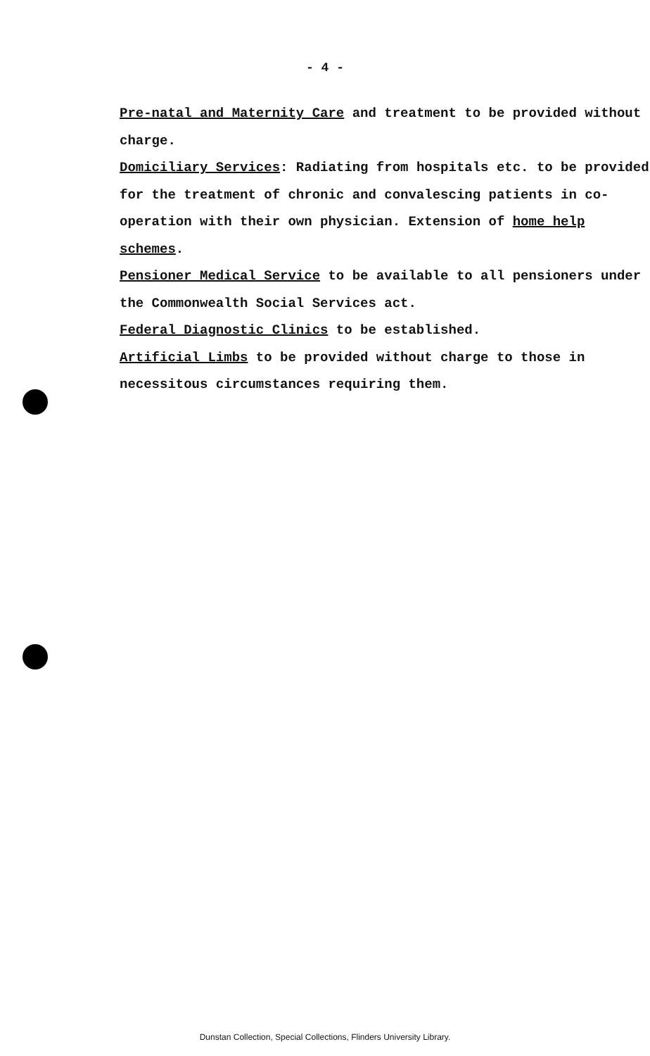- 4 -
Pre-natal and Maternity Care and treatment to be provided without charge.
Domiciliary Services: Radiating from hospitals etc. to be provided for the treatment of chronic and convalescing patients in co-operation with their own physician. Extension of home help schemes.
Pensioner Medical Service to be available to all pensioners under the Commonwealth Social Services act.
Federal Diagnostic Clinics to be established.
Artificial Limbs to be provided without charge to those in necessitous circumstances requiring them.
Dunstan Collection, Special Collections, Flinders University Library.